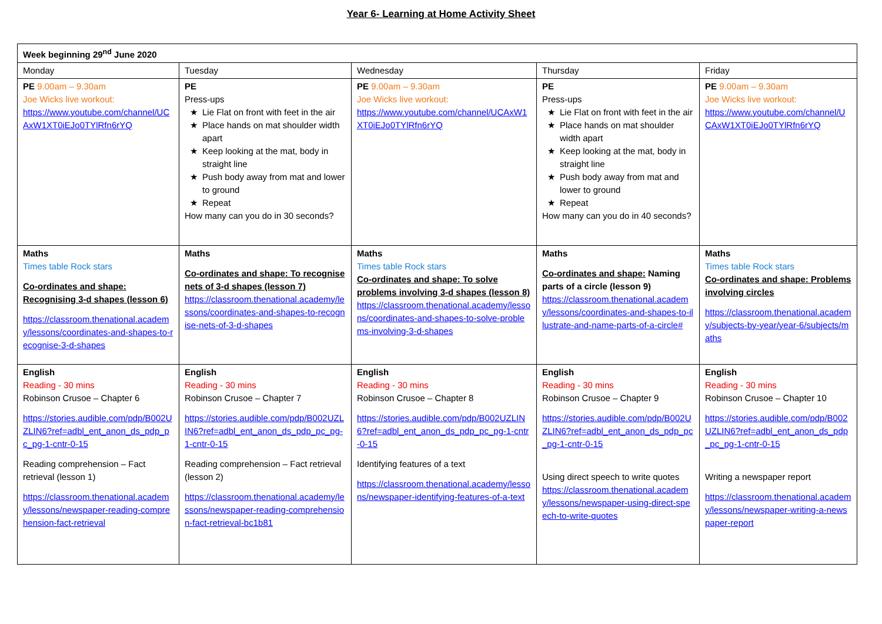Year 6- Learning at Home Activity Sheet
| Week beginning 29<sup>nd</sup> June 2020 | | | | |
| Monday | Tuesday | Wednesday | Thursday | Friday |
| PE 9.00am – 9.30am Joe Wicks live workout: https://www.youtube.com/channel/UCAxW1XT0iEJo0TYlRfn6rYQ | PE Press-ups Lie Flat on front with feet in the air Place hands on mat shoulder width apart Keep looking at the mat, body in straight line Push body away from mat and lower to ground Repeat How many can you do in 30 seconds? | PE 9.00am – 9.30am Joe Wicks live workout: https://www.youtube.com/channel/UCAxW1XT0iEJo0TYlRfn6rYQ | PE Press-ups Lie Flat on front with feet in the air Place hands on mat shoulder width apart Keep looking at the mat, body in straight line Push body away from mat and lower to ground Repeat How many can you do in 40 seconds? | PE 9.00am – 9.30am Joe Wicks live workout: https://www.youtube.com/channel/UCAxW1XT0iEJo0TYlRfn6rYQ |
| Maths Times table Rock stars Co-ordinates and shape: Recognising 3-d shapes (lesson 6) https://classroom.thenational.academy/lessons/coordinates-and-shapes-to-recognise-3-d-shapes | Maths Co-ordinates and shape: To recognise nets of 3-d shapes (lesson 7) https://classroom.thenational.academy/lessons/coordinates-and-shapes-to-recognise-nets-of-3-d-shapes | Maths Times table Rock stars Co-ordinates and shape: To solve problems involving 3-d shapes (lesson 8) https://classroom.thenational.academy/lessons/coordinates-and-shapes-to-solve-problems-involving-3-d-shapes | Maths Co-ordinates and shape: Naming parts of a circle (lesson 9) https://classroom.thenational.academy/lessons/coordinates-and-shapes-to-illustrate-and-name-parts-of-a-circle# | Maths Times table Rock stars Co-ordinates and shape: Problems involving circles https://classroom.thenational.academy/subjects-by-year/year-6/subjects/maths |
| English Reading - 30 mins Robinson Crusoe – Chapter 6 https://stories.audible.com/pdp/B002UZLIN6?ref=adbl_ent_anon_ds_pdp_pc_pg-1-cntr-0-15 Reading comprehension – Fact retrieval (lesson 1) https://classroom.thenational.academy/lessons/newspaper-reading-comprehension-fact-retrieval | English Reading - 30 mins Robinson Crusoe – Chapter 7 https://stories.audible.com/pdp/B002UZLIN6?ref=adbl_ent_anon_ds_pdp_pc_pg-1-cntr-0-15 Reading comprehension – Fact retrieval (lesson 2) https://classroom.thenational.academy/lessons/newspaper-reading-comprehension-fact-retrieval-bc1b81 | English Reading - 30 mins Robinson Crusoe – Chapter 8 https://stories.audible.com/pdp/B002UZLIN6?ref=adbl_ent_anon_ds_pdp_pc_pg-1-cntr-0-15 Identifying features of a text https://classroom.thenational.academy/lessons/newspaper-identifying-features-of-a-text | English Reading - 30 mins Robinson Crusoe – Chapter 9 https://stories.audible.com/pdp/B002UZLIN6?ref=adbl_ent_anon_ds_pdp_pc_pg-1-cntr-0-15 Using direct speech to write quotes https://classroom.thenational.academy/lessons/newspaper-using-direct-speech-to-write-quotes | English Reading - 30 mins Robinson Crusoe – Chapter 10 https://stories.audible.com/pdp/B002UZLIN6?ref=adbl_ent_anon_ds_pdp_pc_pg-1-cntr-0-15 Writing a newspaper report https://classroom.thenational.academy/lessons/newspaper-writing-a-newspaper-report |